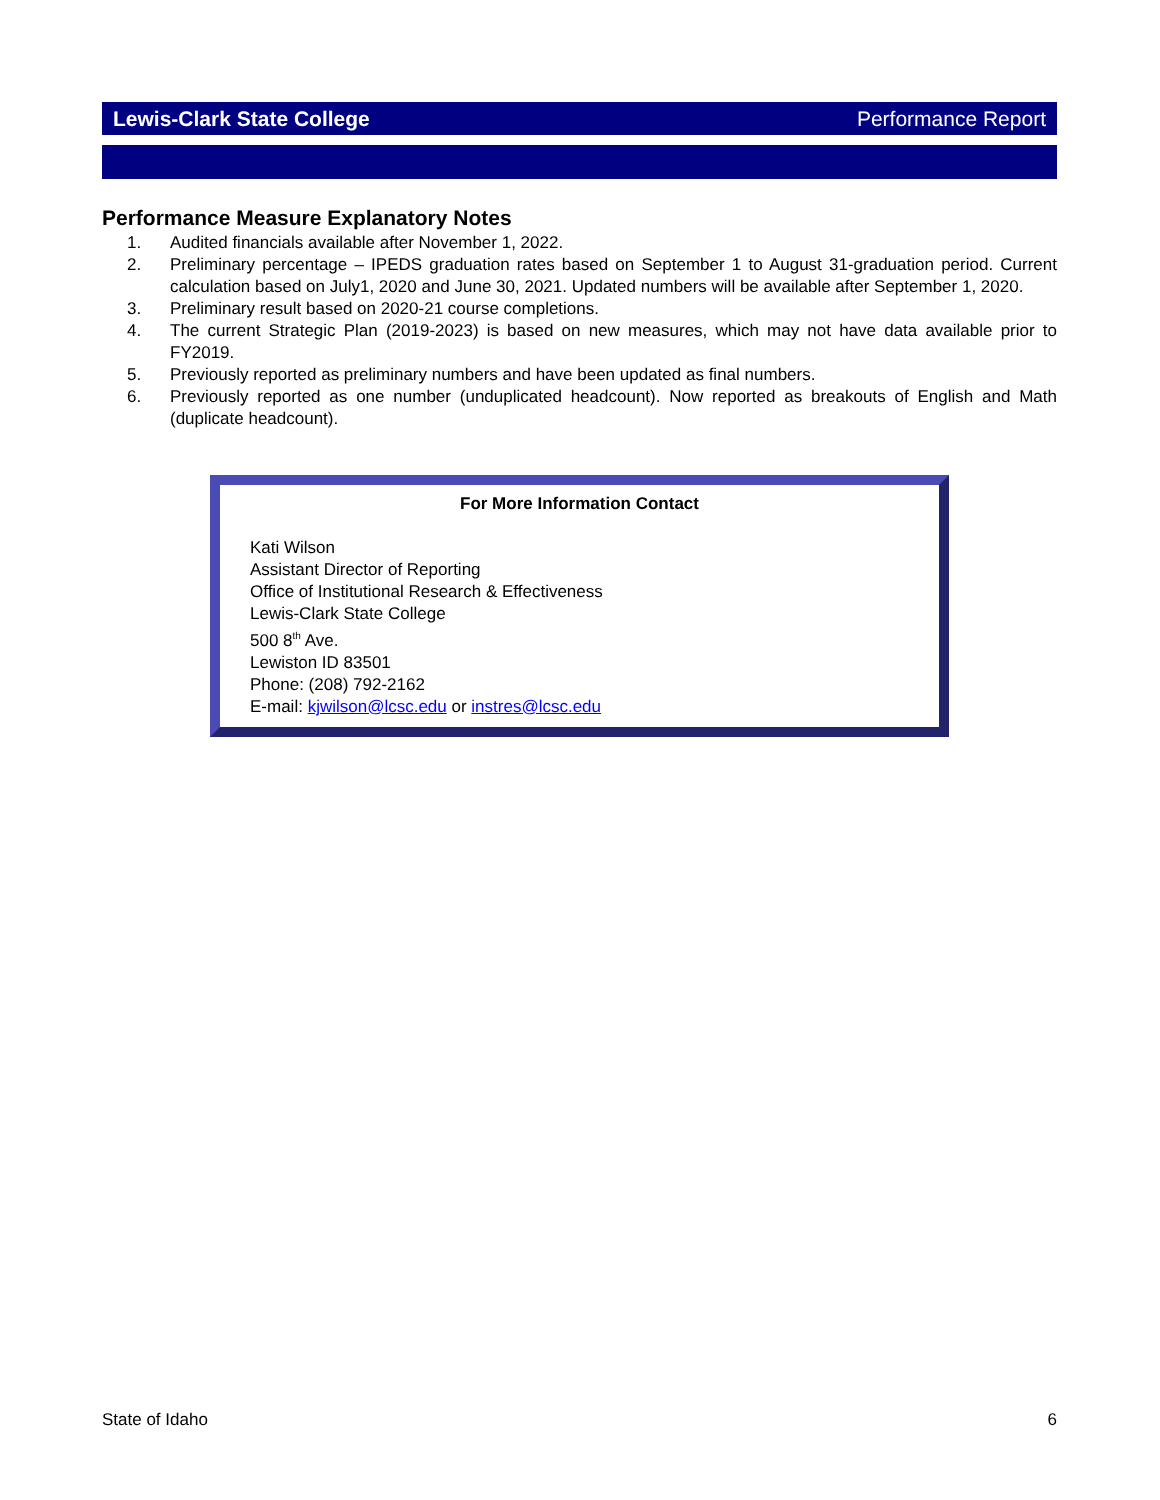Lewis-Clark State College Performance Report
Performance Measure Explanatory Notes
1. Audited financials available after November 1, 2022.
2. Preliminary percentage – IPEDS graduation rates based on September 1 to August 31-graduation period. Current calculation based on July1, 2020 and June 30, 2021. Updated numbers will be available after September 1, 2020.
3. Preliminary result based on 2020-21 course completions.
4. The current Strategic Plan (2019-2023) is based on new measures, which may not have data available prior to FY2019.
5. Previously reported as preliminary numbers and have been updated as final numbers.
6. Previously reported as one number (unduplicated headcount). Now reported as breakouts of English and Math (duplicate headcount).
For More Information Contact
Kati Wilson
Assistant Director of Reporting
Office of Institutional Research & Effectiveness
Lewis-Clark State College
500 8<sup>th</sup> Ave.
Lewiston ID 83501
Phone: (208) 792-2162
E-mail: kjwilson@lcsc.edu or instres@lcsc.edu
State of Idaho 6